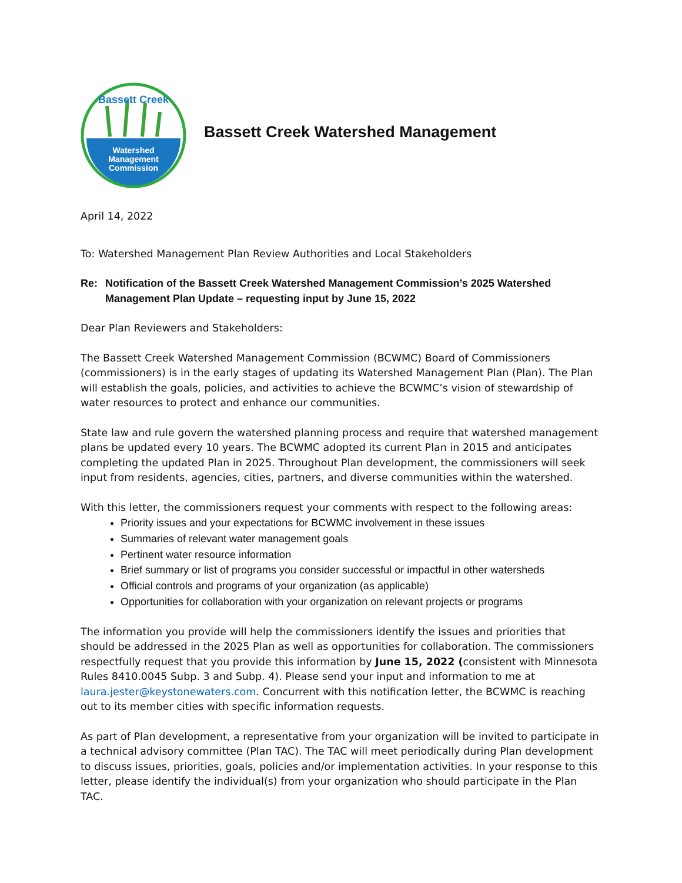Bassett Creek
Watershed
Management
Commission
Bassett Creek Watershed Management
April 14, 2022
To: Watershed Management Plan Review Authorities and Local Stakeholders
Re: Notification of the Bassett Creek Watershed Management Commission’s 2025 Watershed Management Plan Update – requesting input by June 15, 2022
Dear Plan Reviewers and Stakeholders:
The Bassett Creek Watershed Management Commission (BCWMC) Board of Commissioners (commissioners) is in the early stages of updating its Watershed Management Plan (Plan). The Plan will establish the goals, policies, and activities to achieve the BCWMC’s vision of stewardship of water resources to protect and enhance our communities.
State law and rule govern the watershed planning process and require that watershed management plans be updated every 10 years. The BCWMC adopted its current Plan in 2015 and anticipates completing the updated Plan in 2025. Throughout Plan development, the commissioners will seek input from residents, agencies, cities, partners, and diverse communities within the watershed.
With this letter, the commissioners request your comments with respect to the following areas:
Priority issues and your expectations for BCWMC involvement in these issues
Summaries of relevant water management goals
Pertinent water resource information
Brief summary or list of programs you consider successful or impactful in other watersheds
Official controls and programs of your organization (as applicable)
Opportunities for collaboration with your organization on relevant projects or programs
The information you provide will help the commissioners identify the issues and priorities that should be addressed in the 2025 Plan as well as opportunities for collaboration. The commissioners respectfully request that you provide this information by June 15, 2022 (consistent with Minnesota Rules 8410.0045 Subp. 3 and Subp. 4). Please send your input and information to me at laura.jester@keystonewaters.com. Concurrent with this notification letter, the BCWMC is reaching out to its member cities with specific information requests.
As part of Plan development, a representative from your organization will be invited to participate in a technical advisory committee (Plan TAC). The TAC will meet periodically during Plan development to discuss issues, priorities, goals, policies and/or implementation activities. In your response to this letter, please identify the individual(s) from your organization who should participate in the Plan TAC.